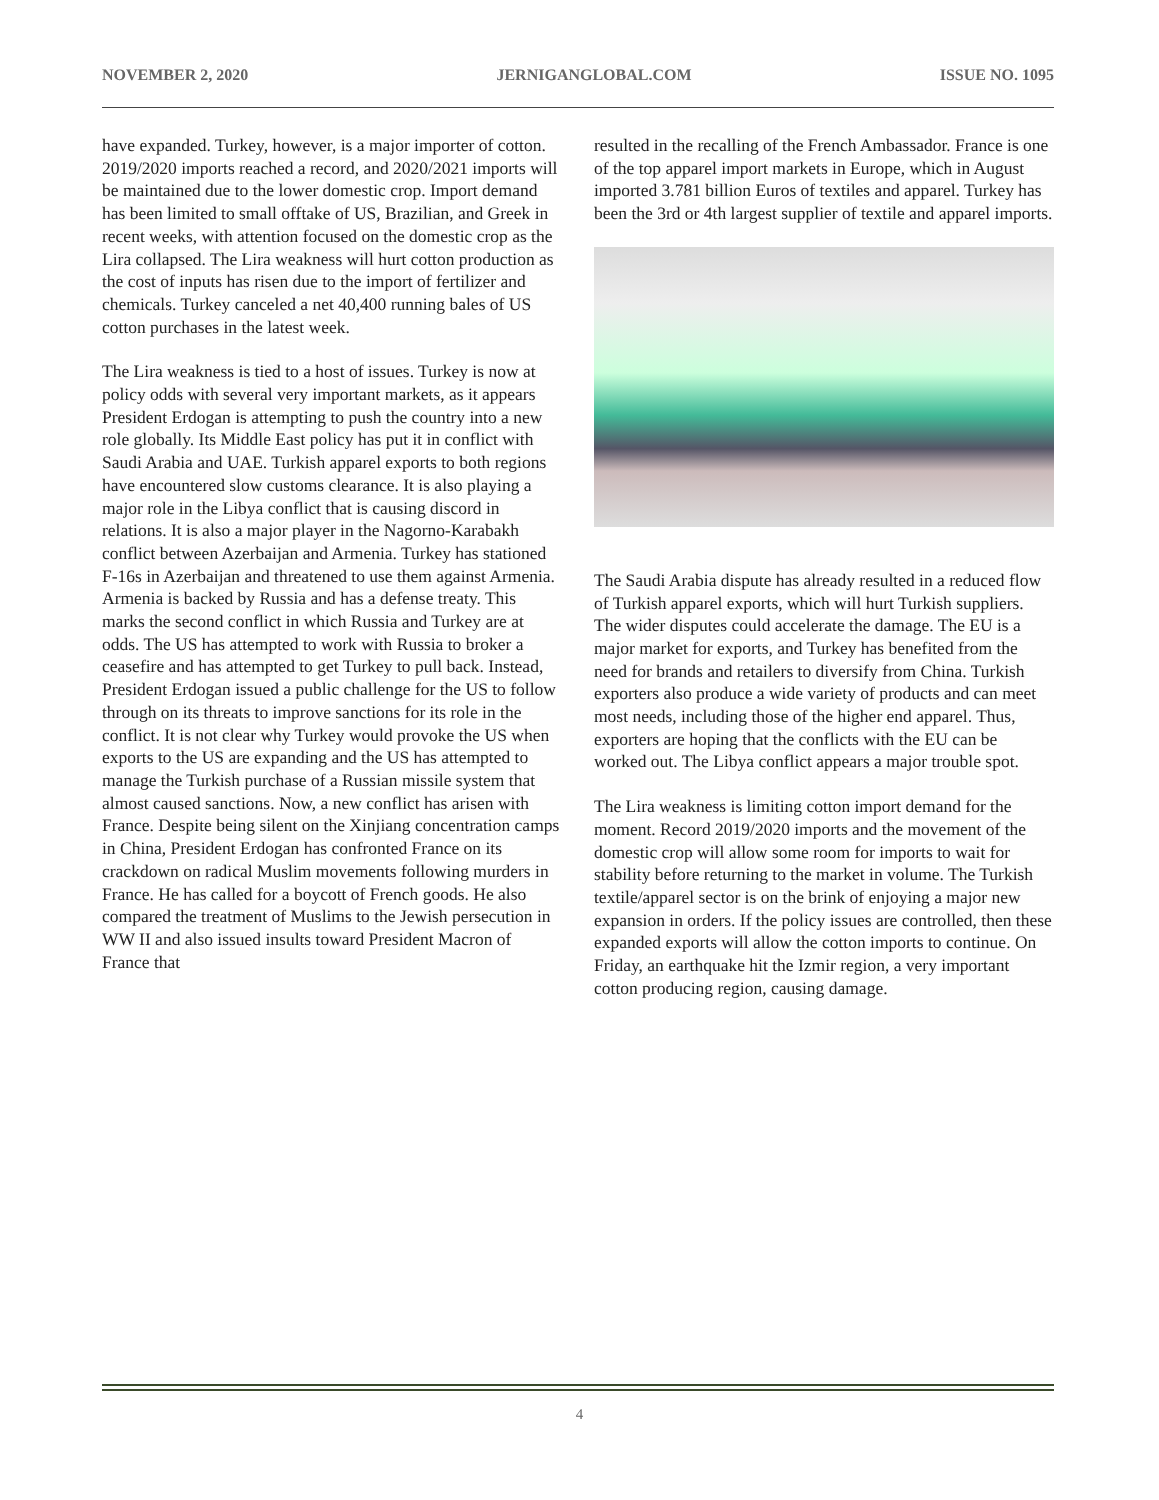NOVEMBER 2, 2020 JERNIGANGLOBAL.COM ISSUE NO. 1095
have expanded. Turkey, however, is a major importer of cotton. 2019/2020 imports reached a record, and 2020/2021 imports will be maintained due to the lower domestic crop. Import demand has been limited to small offtake of US, Brazilian, and Greek in recent weeks, with attention focused on the domestic crop as the Lira collapsed. The Lira weakness will hurt cotton production as the cost of inputs has risen due to the import of fertilizer and chemicals. Turkey canceled a net 40,400 running bales of US cotton purchases in the latest week.
The Lira weakness is tied to a host of issues. Turkey is now at policy odds with several very important markets, as it appears President Erdogan is attempting to push the country into a new role globally. Its Middle East policy has put it in conflict with Saudi Arabia and UAE. Turkish apparel exports to both regions have encountered slow customs clearance. It is also playing a major role in the Libya conflict that is causing discord in relations. It is also a major player in the Nagorno-Karabakh conflict between Azerbaijan and Armenia. Turkey has stationed F-16s in Azerbaijan and threatened to use them against Armenia. Armenia is backed by Russia and has a defense treaty. This marks the second conflict in which Russia and Turkey are at odds. The US has attempted to work with Russia to broker a ceasefire and has attempted to get Turkey to pull back. Instead, President Erdogan issued a public challenge for the US to follow through on its threats to improve sanctions for its role in the conflict. It is not clear why Turkey would provoke the US when exports to the US are expanding and the US has attempted to manage the Turkish purchase of a Russian missile system that almost caused sanctions. Now, a new conflict has arisen with France. Despite being silent on the Xinjiang concentration camps in China, President Erdogan has confronted France on its crackdown on radical Muslim movements following murders in France. He has called for a boycott of French goods. He also compared the treatment of Muslims to the Jewish persecution in WW II and also issued insults toward President Macron of France that
resulted in the recalling of the French Ambassador. France is one of the top apparel import markets in Europe, which in August imported 3.781 billion Euros of textiles and apparel. Turkey has been the 3rd or 4th largest supplier of textile and apparel imports.
The Saudi Arabia dispute has already resulted in a reduced flow of Turkish apparel exports, which will hurt Turkish suppliers. The wider disputes could accelerate the damage. The EU is a major market for exports, and Turkey has benefited from the need for brands and retailers to diversify from China. Turkish exporters also produce a wide variety of products and can meet most needs, including those of the higher end apparel. Thus, exporters are hoping that the conflicts with the EU can be worked out. The Libya conflict appears a major trouble spot.
The Lira weakness is limiting cotton import demand for the moment. Record 2019/2020 imports and the movement of the domestic crop will allow some room for imports to wait for stability before returning to the market in volume. The Turkish textile/apparel sector is on the brink of enjoying a major new expansion in orders. If the policy issues are controlled, then these expanded exports will allow the cotton imports to continue. On Friday, an earthquake hit the Izmir region, a very important cotton producing region, causing damage.
4